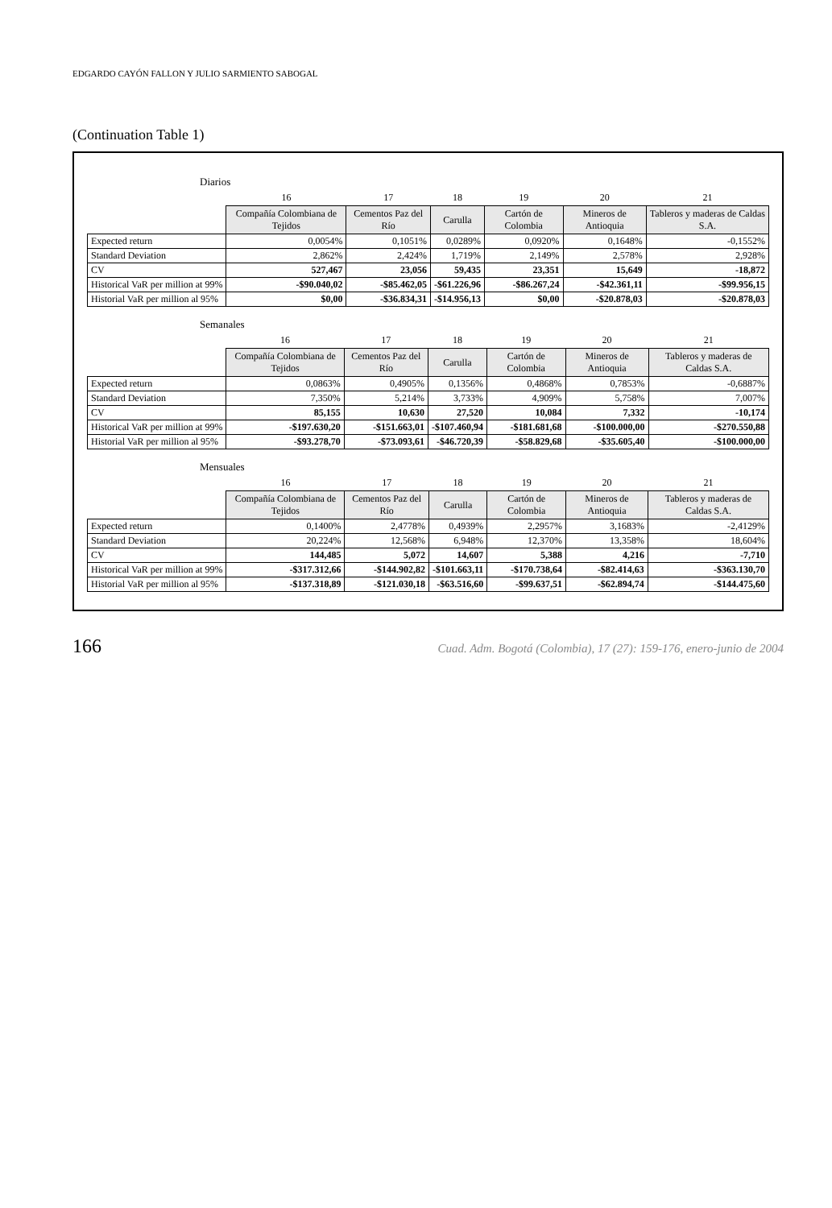EDGARDO CAYÓN FALLON Y JULIO SARMIENTO SABOGAL
(Continuation Table 1)
Diarios
| | 16 | 17 | 18 | 19 | 20 | 21 |
| --- | --- | --- | --- | --- | --- | --- |
| | Compañía Colombiana de Tejidos | Cementos Paz del Río | Carulla | Cartón de Colombia | Mineros de Antioquia | Tableros y maderas de Caldas S.A. |
| Expected return | 0,0054% | 0,1051% | 0,0289% | 0,0920% | 0,1648% | -0,1552% |
| Standard Deviation | 2,862% | 2,424% | 1,719% | 2,149% | 2,578% | 2,928% |
| CV | 527,467 | 23,056 | 59,435 | 23,351 | 15,649 | -18,872 |
| Historical VaR per million at 99% | -$90.040,02 | -$85.462,05 | -$61.226,96 | -$86.267,24 | -$42.361,11 | -$99.956,15 |
| Historial VaR per million al 95% | $0,00 | -$36.834,31 | -$14.956,13 | $0,00 | -$20.878,03 | -$20.878,03 |
Semanales
| | 16 | 17 | 18 | 19 | 20 | 21 |
| --- | --- | --- | --- | --- | --- | --- |
| | Compañía Colombiana de Tejidos | Cementos Paz del Río | Carulla | Cartón de Colombia | Mineros de Antioquia | Tableros y maderas de Caldas S.A. |
| Expected return | 0,0863% | 0,4905% | 0,1356% | 0,4868% | 0,7853% | -0,6887% |
| Standard Deviation | 7,350% | 5,214% | 3,733% | 4,909% | 5,758% | 7,007% |
| CV | 85,155 | 10,630 | 27,520 | 10,084 | 7,332 | -10,174 |
| Historical VaR per million at 99% | -$197.630,20 | -$151.663,01 | -$107.460,94 | -$181.681,68 | -$100.000,00 | -$270.550,88 |
| Historial VaR per million al 95% | -$93.278,70 | -$73.093,61 | -$46.720,39 | -$58.829,68 | -$35.605,40 | -$100.000,00 |
Mensuales
| | 16 | 17 | 18 | 19 | 20 | 21 |
| --- | --- | --- | --- | --- | --- | --- |
| | Compañía Colombiana de Tejidos | Cementos Paz del Río | Carulla | Cartón de Colombia | Mineros de Antioquia | Tableros y maderas de Caldas S.A. |
| Expected return | 0,1400% | 2,4778% | 0,4939% | 2,2957% | 3,1683% | -2,4129% |
| Standard Deviation | 20,224% | 12,568% | 6,948% | 12,370% | 13,358% | 18,604% |
| CV | 144,485 | 5,072 | 14,607 | 5,388 | 4,216 | -7,710 |
| Historical VaR per million at 99% | -$317.312,66 | -$144.902,82 | -$101.663,11 | -$170.738,64 | -$82.414,63 | -$363.130,70 |
| Historial VaR per million al 95% | -$137.318,89 | -$121.030,18 | -$63.516,60 | -$99.637,51 | -$62.894,74 | -$144.475,60 |
166 Cuad. Adm. Bogotá (Colombia), 17 (27): 159-176, enero-junio de 2004